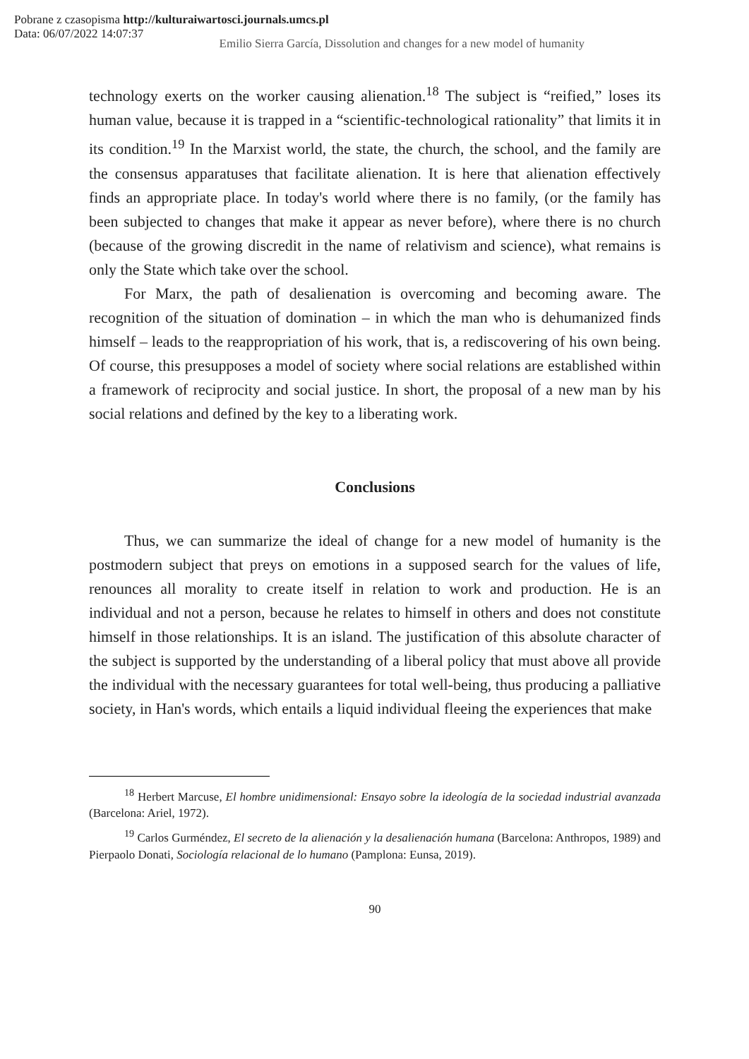Pobrane z czasopisma http://kulturaiwartosci.journals.umcs.pl
Data: 06/07/2022 14:07:37
Emilio Sierra García, Dissolution and changes for a new model of humanity
technology exerts on the worker causing alienation.<sup>18</sup> The subject is “reified,” loses its human value, because it is trapped in a “scientific-technological rationality” that limits it in its condition.<sup>19</sup> In the Marxist world, the state, the church, the school, and the family are the consensus apparatuses that facilitate alienation. It is here that alienation effectively finds an appropriate place. In today's world where there is no family, (or the family has been subjected to changes that make it appear as never before), where there is no church (because of the growing discredit in the name of relativism and science), what remains is only the State which take over the school.
For Marx, the path of desalienation is overcoming and becoming aware. The recognition of the situation of domination – in which the man who is dehumanized finds himself – leads to the reappropriation of his work, that is, a rediscovering of his own being. Of course, this presupposes a model of society where social relations are established within a framework of reciprocity and social justice. In short, the proposal of a new man by his social relations and defined by the key to a liberating work.
Conclusions
Thus, we can summarize the ideal of change for a new model of humanity is the postmodern subject that preys on emotions in a supposed search for the values of life, renounces all morality to create itself in relation to work and production. He is an individual and not a person, because he relates to himself in others and does not constitute himself in those relationships. It is an island. The justification of this absolute character of the subject is supported by the understanding of a liberal policy that must above all provide the individual with the necessary guarantees for total well-being, thus producing a palliative society, in Han's words, which entails a liquid individual fleeing the experiences that make
<sup>18</sup> Herbert Marcuse, El hombre unidimensional: Ensayo sobre la ideología de la sociedad industrial avanzada (Barcelona: Ariel, 1972).
<sup>19</sup> Carlos Gurméndez, El secreto de la alienación y la desalienación humana (Barcelona: Anthropos, 1989) and Pierpaolo Donati, Sociología relacional de lo humano (Pamplona: Eunsa, 2019).
90